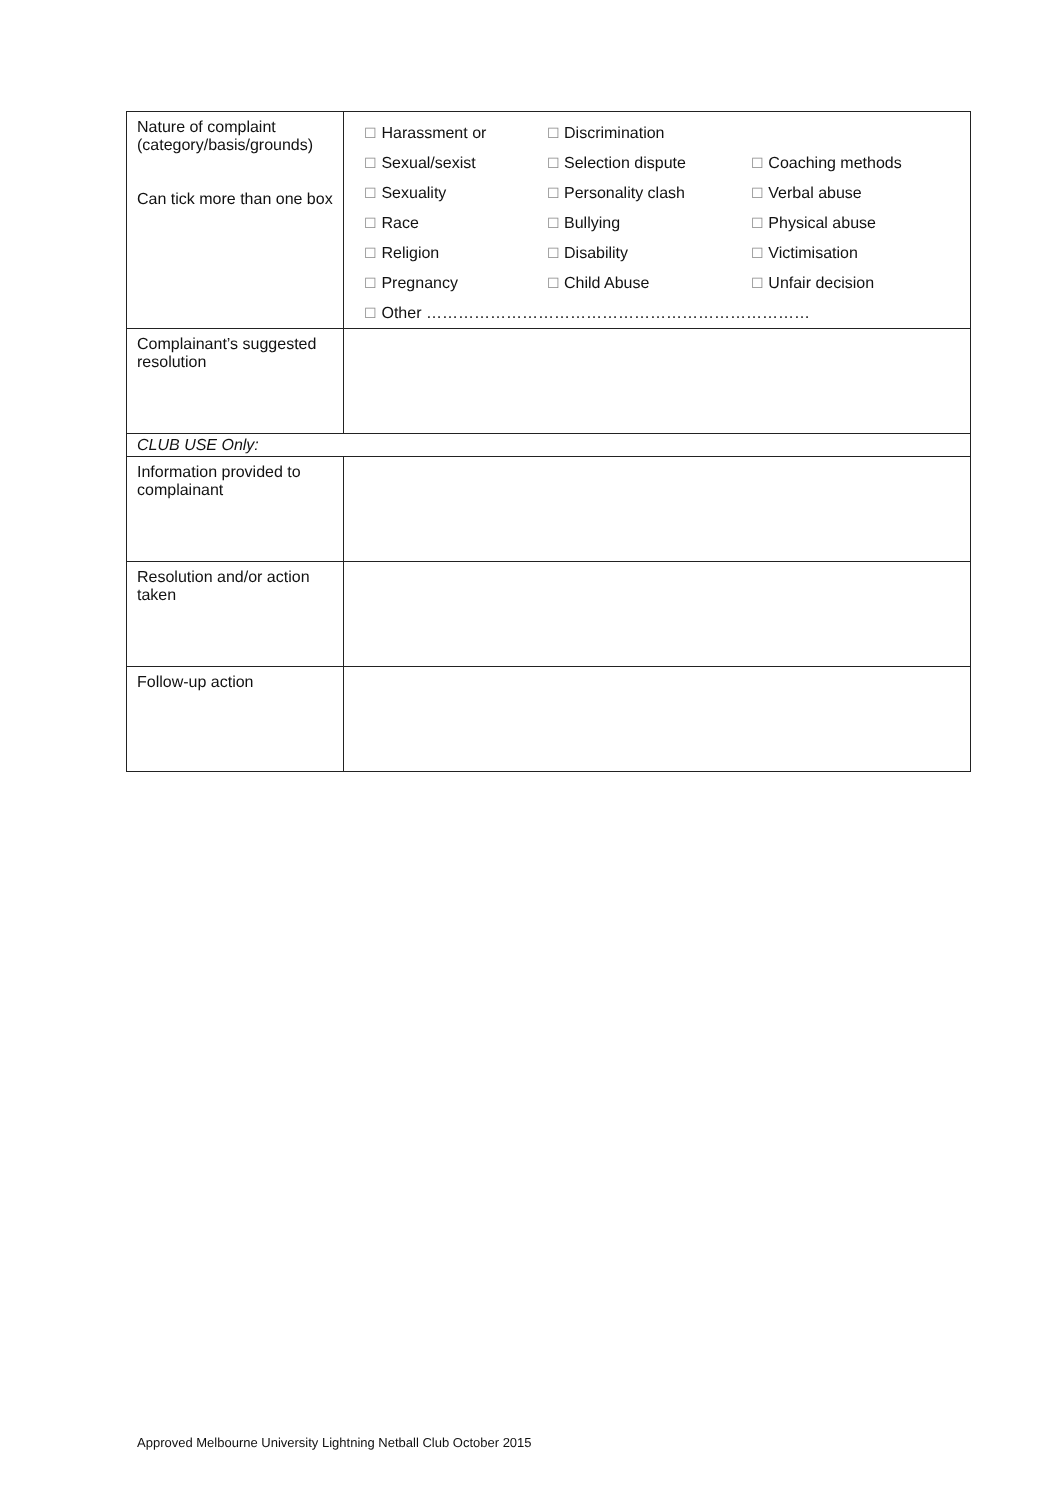| Nature of complaint (category/basis/grounds) Can tick more than one box | / ☐ Harassment or / ☐ Discrimination / / / ☐ Sexual/sexist / ☐ Selection dispute / ☐ Coaching methods / / ☐ Sexuality / ☐ Personality clash / ☐ Verbal abuse / / ☐ Race / ☐ Bullying / ☐ Physical abuse / / ☐ Religion / ☐ Disability / ☐ Victimisation / / ☐ Pregnancy / ☐ Child Abuse / ☐ Unfair decision / / ☐ Other ……………………………………………………………… / / / |
| Complainant’s suggested resolution | |
| CLUB USE Only: | |
| Information provided to complainant | |
| Resolution and/or action taken | |
| Follow-up action | |
Approved Melbourne University Lightning Netball Club October 2015